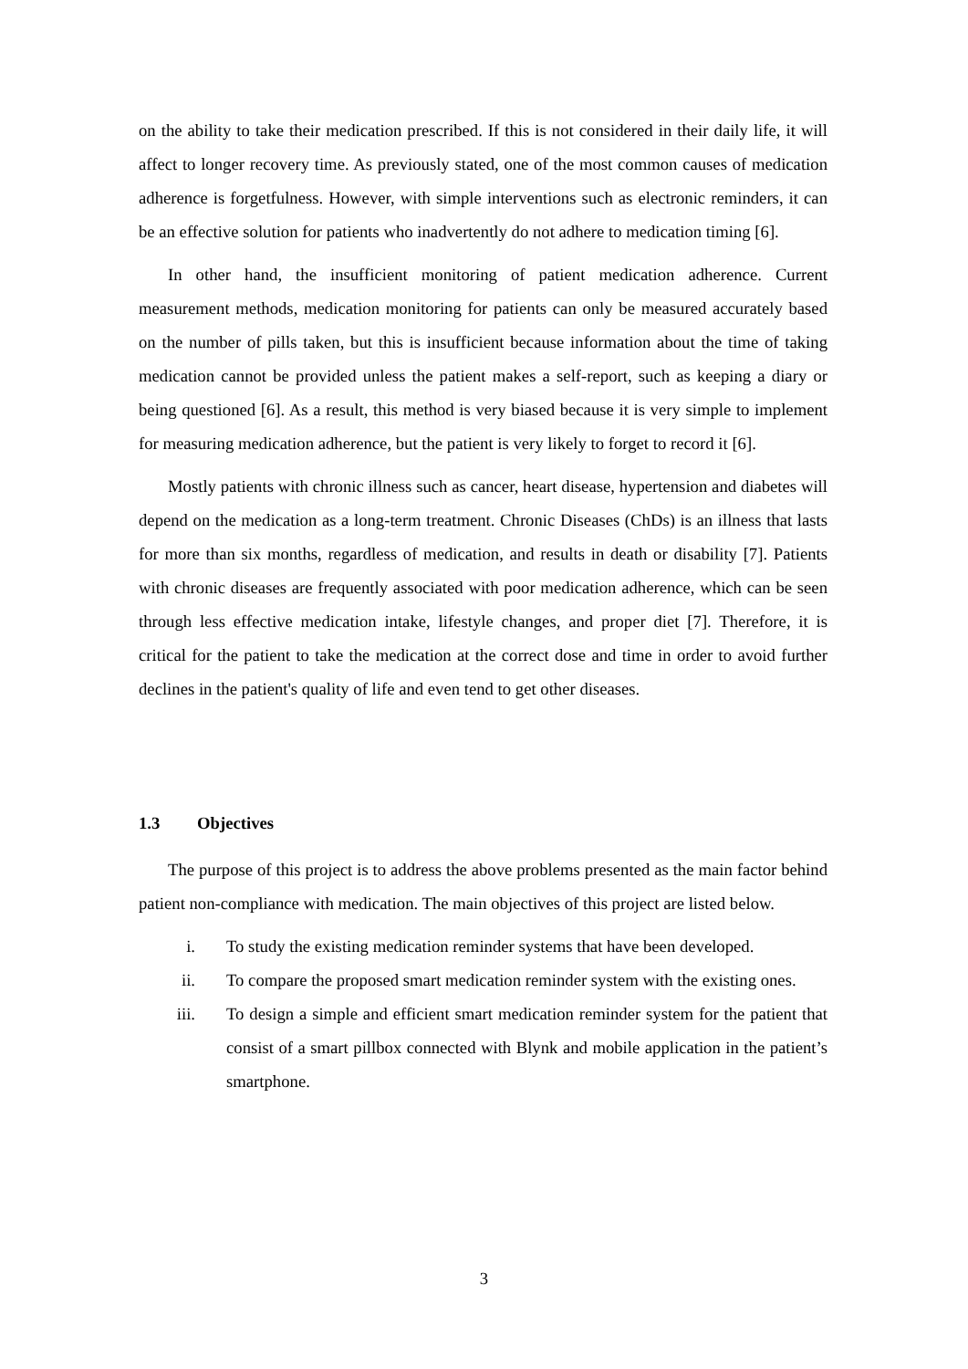on the ability to take their medication prescribed. If this is not considered in their daily life, it will affect to longer recovery time. As previously stated, one of the most common causes of medication adherence is forgetfulness. However, with simple interventions such as electronic reminders, it can be an effective solution for patients who inadvertently do not adhere to medication timing [6].
In other hand, the insufficient monitoring of patient medication adherence. Current measurement methods, medication monitoring for patients can only be measured accurately based on the number of pills taken, but this is insufficient because information about the time of taking medication cannot be provided unless the patient makes a self-report, such as keeping a diary or being questioned [6]. As a result, this method is very biased because it is very simple to implement for measuring medication adherence, but the patient is very likely to forget to record it [6].
Mostly patients with chronic illness such as cancer, heart disease, hypertension and diabetes will depend on the medication as a long-term treatment. Chronic Diseases (ChDs) is an illness that lasts for more than six months, regardless of medication, and results in death or disability [7]. Patients with chronic diseases are frequently associated with poor medication adherence, which can be seen through less effective medication intake, lifestyle changes, and proper diet [7]. Therefore, it is critical for the patient to take the medication at the correct dose and time in order to avoid further declines in the patient's quality of life and even tend to get other diseases.
1.3 Objectives
The purpose of this project is to address the above problems presented as the main factor behind patient non-compliance with medication. The main objectives of this project are listed below.
i. To study the existing medication reminder systems that have been developed.
ii. To compare the proposed smart medication reminder system with the existing ones.
iii. To design a simple and efficient smart medication reminder system for the patient that consist of a smart pillbox connected with Blynk and mobile application in the patient’s smartphone.
3